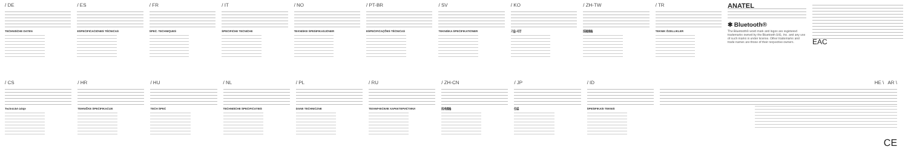/ DE
TECHNISCHE DATEN
/ ES
ESPECIFICACIONES TÉCNICAS
/ FR
SPEC. TECHNIQUES
/ IT
SPECIFICHE TECNICHE
/ NO
TEKNISKE SPESIFIKASJONER
/ PT-BR
ESPECIFICAÇÕES TÉCNICAS
/ SV
TEKNISKA SPECIFIKATIONER
/ KO
기술 사양
/ ZH-TW
技術規格
/ TR
TEKNIK ÖZELLIKLER
ANATEL
✱ Bluetooth®
The Bluetooth® word mark and logos are registered trademarks owned by the Bluetooth SIG, Inc. and any use of such marks is under license. Other trademarks and trade names are those of their respective owners.
EAC
/ CS
Technické údaje
/ HR
TEHNIČKE SPECIFIKACIJE
/ HU
TECH SPEC
/ NL
TECHNISCHE SPECIFICATIES
/ PL
DANE TECHNICZNE
/ RU
ТЕХНИЧЕСКИЕ ХАРАКТЕРИСТИКИ
/ ZH-CN
技术规格
/ JP
仕様
/ ID
SPESIFIKASI TEKNIS
HE \ AR \
CE